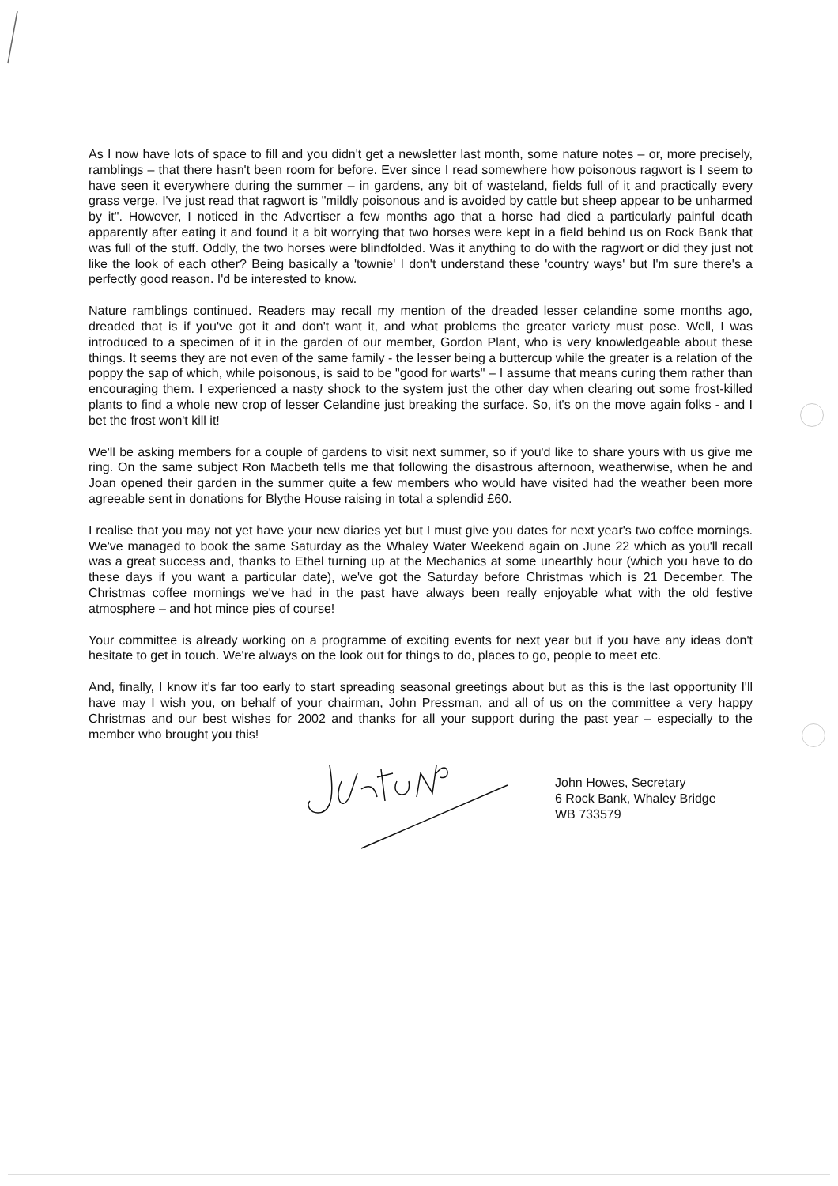As I now have lots of space to fill and you didn't get a newsletter last month, some nature notes – or, more precisely, ramblings – that there hasn't been room for before. Ever since I read somewhere how poisonous ragwort is I seem to have seen it everywhere during the summer – in gardens, any bit of wasteland, fields full of it and practically every grass verge. I've just read that ragwort is "mildly poisonous and is avoided by cattle but sheep appear to be unharmed by it". However, I noticed in the Advertiser a few months ago that a horse had died a particularly painful death apparently after eating it and found it a bit worrying that two horses were kept in a field behind us on Rock Bank that was full of the stuff. Oddly, the two horses were blindfolded. Was it anything to do with the ragwort or did they just not like the look of each other? Being basically a 'townie' I don't understand these 'country ways' but I'm sure there's a perfectly good reason. I'd be interested to know.
Nature ramblings continued. Readers may recall my mention of the dreaded lesser celandine some months ago, dreaded that is if you've got it and don't want it, and what problems the greater variety must pose. Well, I was introduced to a specimen of it in the garden of our member, Gordon Plant, who is very knowledgeable about these things. It seems they are not even of the same family - the lesser being a buttercup while the greater is a relation of the poppy the sap of which, while poisonous, is said to be "good for warts" – I assume that means curing them rather than encouraging them. I experienced a nasty shock to the system just the other day when clearing out some frost-killed plants to find a whole new crop of lesser Celandine just breaking the surface. So, it's on the move again folks - and I bet the frost won't kill it!
We'll be asking members for a couple of gardens to visit next summer, so if you'd like to share yours with us give me ring. On the same subject Ron Macbeth tells me that following the disastrous afternoon, weatherwise, when he and Joan opened their garden in the summer quite a few members who would have visited had the weather been more agreeable sent in donations for Blythe House raising in total a splendid £60.
I realise that you may not yet have your new diaries yet but I must give you dates for next year's two coffee mornings. We've managed to book the same Saturday as the Whaley Water Weekend again on June 22 which as you'll recall was a great success and, thanks to Ethel turning up at the Mechanics at some unearthly hour (which you have to do these days if you want a particular date), we've got the Saturday before Christmas which is 21 December. The Christmas coffee mornings we've had in the past have always been really enjoyable what with the old festive atmosphere – and hot mince pies of course!
Your committee is already working on a programme of exciting events for next year but if you have any ideas don't hesitate to get in touch. We're always on the look out for things to do, places to go, people to meet etc.
And, finally, I know it's far too early to start spreading seasonal greetings about but as this is the last opportunity I'll have may I wish you, on behalf of your chairman, John Pressman, and all of us on the committee a very happy Christmas and our best wishes for 2002 and thanks for all your support during the past year – especially to the member who brought you this!
John Howes, Secretary
6 Rock Bank, Whaley Bridge
WB 733579